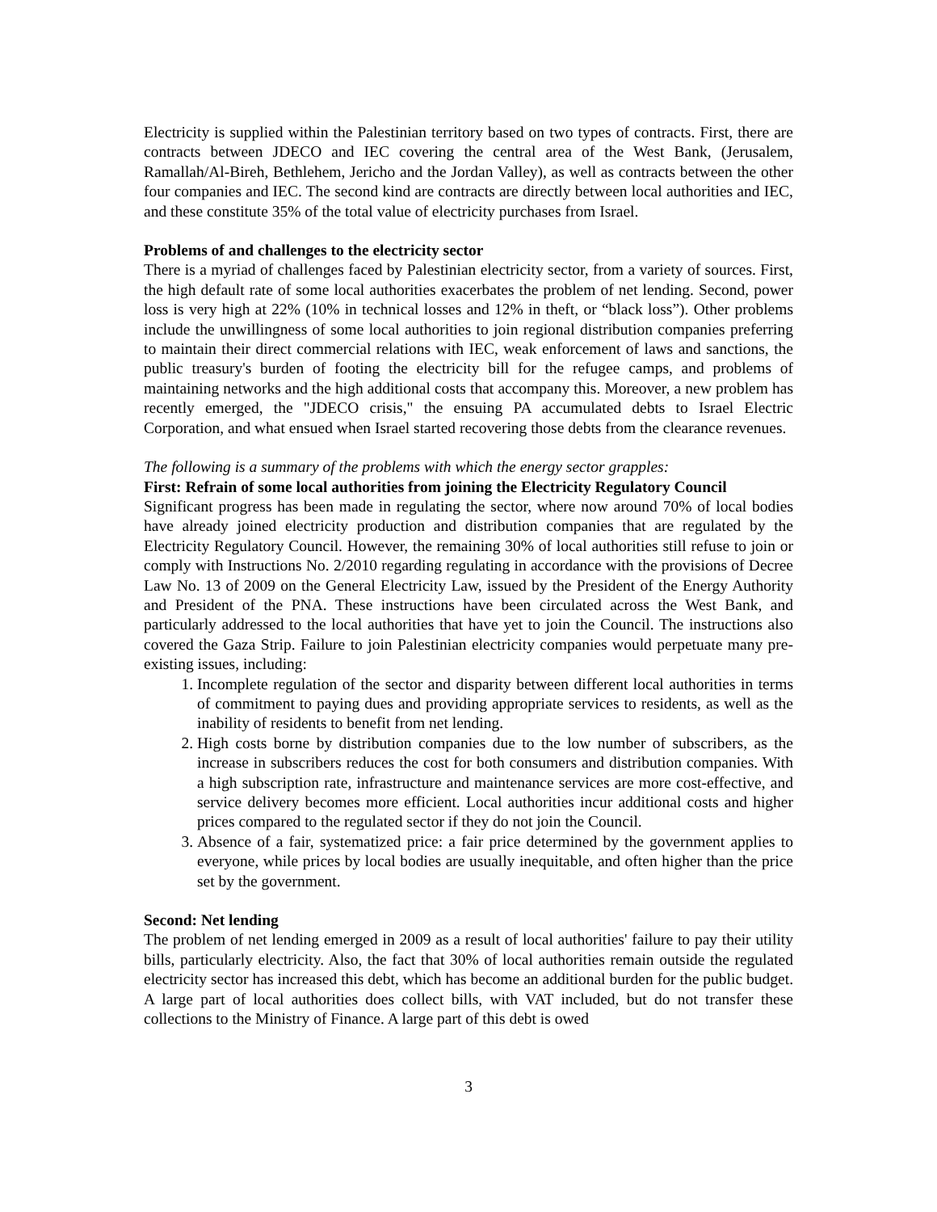Electricity is supplied within the Palestinian territory based on two types of contracts. First, there are contracts between JDECO and IEC covering the central area of the West Bank, (Jerusalem, Ramallah/Al-Bireh, Bethlehem, Jericho and the Jordan Valley), as well as contracts between the other four companies and IEC. The second kind are contracts are directly between local authorities and IEC, and these constitute 35% of the total value of electricity purchases from Israel.
Problems of and challenges to the electricity sector
There is a myriad of challenges faced by Palestinian electricity sector, from a variety of sources. First, the high default rate of some local authorities exacerbates the problem of net lending. Second, power loss is very high at 22% (10% in technical losses and 12% in theft, or “black loss”). Other problems include the unwillingness of some local authorities to join regional distribution companies preferring to maintain their direct commercial relations with IEC, weak enforcement of laws and sanctions, the public treasury's burden of footing the electricity bill for the refugee camps, and problems of maintaining networks and the high additional costs that accompany this. Moreover, a new problem has recently emerged, the "JDECO crisis," the ensuing PA accumulated debts to Israel Electric Corporation, and what ensued when Israel started recovering those debts from the clearance revenues.
The following is a summary of the problems with which the energy sector grapples:
First: Refrain of some local authorities from joining the Electricity Regulatory Council
Significant progress has been made in regulating the sector, where now around 70% of local bodies have already joined electricity production and distribution companies that are regulated by the Electricity Regulatory Council. However, the remaining 30% of local authorities still refuse to join or comply with Instructions No. 2/2010 regarding regulating in accordance with the provisions of Decree Law No. 13 of 2009 on the General Electricity Law, issued by the President of the Energy Authority and President of the PNA. These instructions have been circulated across the West Bank, and particularly addressed to the local authorities that have yet to join the Council. The instructions also covered the Gaza Strip. Failure to join Palestinian electricity companies would perpetuate many pre-existing issues, including:
1. Incomplete regulation of the sector and disparity between different local authorities in terms of commitment to paying dues and providing appropriate services to residents, as well as the inability of residents to benefit from net lending.
2. High costs borne by distribution companies due to the low number of subscribers, as the increase in subscribers reduces the cost for both consumers and distribution companies. With a high subscription rate, infrastructure and maintenance services are more cost-effective, and service delivery becomes more efficient. Local authorities incur additional costs and higher prices compared to the regulated sector if they do not join the Council.
3. Absence of a fair, systematized price: a fair price determined by the government applies to everyone, while prices by local bodies are usually inequitable, and often higher than the price set by the government.
Second: Net lending
The problem of net lending emerged in 2009 as a result of local authorities' failure to pay their utility bills, particularly electricity. Also, the fact that 30% of local authorities remain outside the regulated electricity sector has increased this debt, which has become an additional burden for the public budget. A large part of local authorities does collect bills, with VAT included, but do not transfer these collections to the Ministry of Finance. A large part of this debt is owed
3